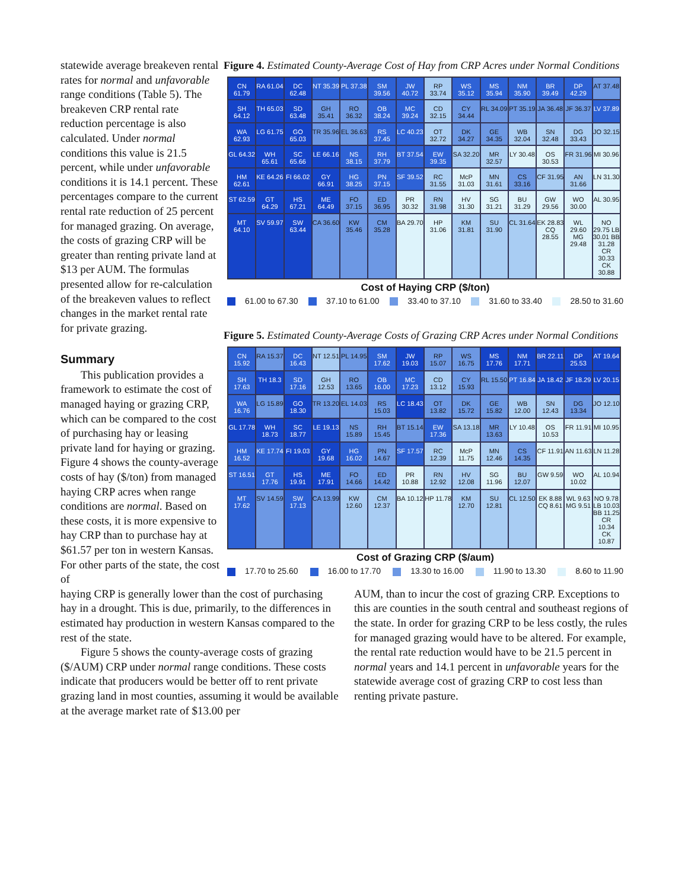statewide average breakeven rental rates for normal and unfavorable range conditions (Table 5). The breakeven CRP rental rate reduction percentage is also calculated. Under normal conditions this value is 21.5 percent, while under unfavorable conditions it is 14.1 percent. These percentages compare to the current rental rate reduction of 25 percent for managed grazing. On average, the costs of grazing CRP will be greater than renting private land at $13 per AUM. The formulas presented allow for re-calculation of the breakeven values to reflect changes in the market rental rate for private grazing.
Summary
This publication provides a framework to estimate the cost of managed haying or grazing CRP, which can be compared to the cost of purchasing hay or leasing private land for haying or grazing. Figure 4 shows the county-average costs of hay ($/ton) from managed haying CRP acres when range conditions are normal. Based on these costs, it is more expensive to hay CRP than to purchase hay at $61.57 per ton in western Kansas. For other parts of the state, the cost of
Figure 4. Estimated County-Average Cost of Hay from CRP Acres under Normal Conditions
CN 61.79
RA 61.04
DC 62.48
NT 35.39
PL 37.38
SM 39.56
JW 40.72
RP 33.74
WS 35.12
MS 35.94
NM 35.90
BR 39.49
DP 42.29
AT 37.48
SH 64.12
TH 65.03
SD 63.48
GH 35.41
RO 36.32
OB 38.24
MC 39.24
CD 32.15
CY 34.44
RL 34.09
PT 35.19
JA 36.48
JF 36.37
LV 37.89
WA 62.93
LG 61.75
GO 65.03
TR 35.96
EL 36.63
RS 37.45
LC 40.23
OT 32.72
DK 34.27
GE 34.35
WB 32.04
SN 32.48
DG 33.43
JO 32.15
GL 64.32
WH 65.61
SC 65.66
LE 66.16
NS 38.15
RH 37.79
BT 37.54
EW 39.35
SA 32.20
MR 32.57
LY 30.48
OS 30.53
FR 31.96
MI 30.96
HM 62.61
KE 64.26
FI 66.02
GY 66.91
HG 38.25
PN 37.15
SF 39.52
RC 31.55
McP 31.03
MN 31.61
CS 33.16
CF 31.95
AN 31.66
LN 31.30
ST 62.59
GT 64.29
HS 67.21
ME 64.49
FO 37.15
ED 36.95
PR 30.32
RN 31.98
HV 31.30
SG 31.21
BU 31.29
GW 29.56
WO 30.00
AL 30.95
MT 64.10
SV 59.97
SW 63.44
CA 36.60
KW 35.46
CM 35.28
BA 29.70
HP 31.06
KM 31.81
SU 31.90
CL 31.64
EK 28.83 CQ 28.55
WL 29.60 MG 29.48
NO 29.75 LB 30.01 BB 31.28 CR 30.33 CK 30.88
Cost of Haying CRP ($/ton)
61.00 to 67.30 37.10 to 61.00 33.40 to 37.10 31.60 to 33.40 28.50 to 31.60
Figure 5. Estimated County-Average Costs of Grazing CRP Acres under Normal Conditions
CN 15.92
RA 15.37
DC 16.43
NT 12.51
PL 14.95
SM 17.62
JW 19.03
RP 15.07
WS 16.75
MS 17.76
NM 17.71
BR 22.11
DP 25.53
AT 19.64
SH 17.63
TH 18.3
SD 17.16
GH 12.53
RO 13.65
OB 16.00
MC 17.23
CD 13.12
CY 15.93
RL 15.50
PT 16.84
JA 18.42
JF 18.29
LV 20.15
WA 16.76
LG 15.89
GO 18.30
TR 13.20
EL 14.03
RS 15.03
LC 18.43
OT 13.82
DK 15.72
GE 15.82
WB 12.00
SN 12.43
DG 13.34
JO 12.10
GL 17.78
WH 18.73
SC 18.77
LE 19.13
NS 15.89
RH 15.45
BT 15.14
EW 17.36
SA 13.18
MR 13.63
LY 10.48
OS 10.53
FR 11.91
MI 10.95
HM 16.52
KE 17.74
FI 19.03
GY 19.68
HG 16.02
PN 14.67
SF 17.57
RC 12.39
McP 11.75
MN 12.46
CS 14.35
CF 11.91
AN 11.63
LN 11.28
ST 16.51
GT 17.76
HS 19.91
ME 17.91
FO 14.66
ED 14.42
PR 10.88
RN 12.92
HV 12.08
SG 11.96
BU 12.07
GW 9.59
WO 10.02
AL 10.94
MT 17.62
SV 14.59
SW 17.13
CA 13.99
KW 12.60
CM 12.37
BA 10.12
HP 11.78
KM 12.70
SU 12.81
CL 12.50
EK 8.88 CQ 8.61
WL 9.63 MG 9.51
NO 9.78 LB 10.03 BB 11.25 CR 10.34 CK 10.87
Cost of Grazing CRP ($/aum)
17.70 to 25.60 16.00 to 17.70 13.30 to 16.00 11.90 to 13.30 8.60 to 11.90
haying CRP is generally lower than the cost of purchasing hay in a drought. This is due, primarily, to the differences in estimated hay production in western Kansas compared to the rest of the state.
Figure 5 shows the county-average costs of grazing ($/AUM) CRP under normal range conditions. These costs indicate that producers would be better off to rent private grazing land in most counties, assuming it would be available at the average market rate of $13.00 per
AUM, than to incur the cost of grazing CRP. Exceptions to this are counties in the south central and southeast regions of the state. In order for grazing CRP to be less costly, the rules for managed grazing would have to be altered. For example, the rental rate reduction would have to be 21.5 percent in normal years and 14.1 percent in unfavorable years for the statewide average cost of grazing CRP to cost less than renting private pasture.